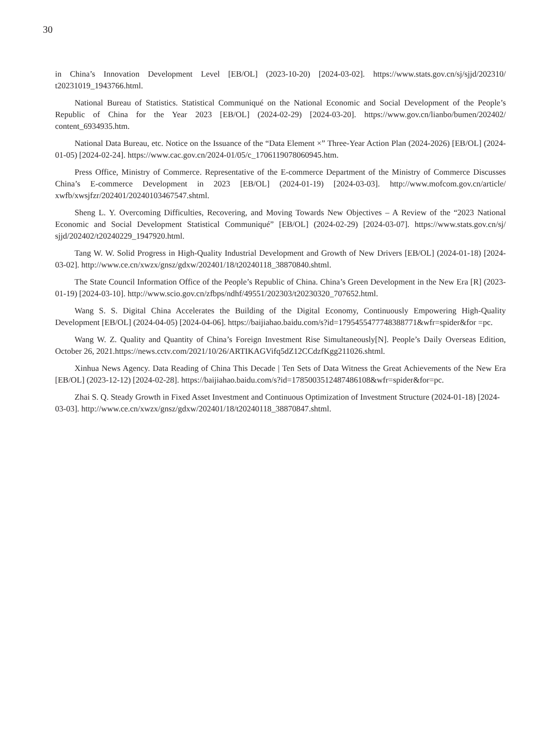30
in China’s Innovation Development Level [EB/OL] (2023-10-20) [2024-03-02]. https://www.stats.gov.cn/sj/sjjd/202310/ t20231019_1943766.html.
National Bureau of Statistics. Statistical Communiqué on the National Economic and Social Development of the People’s Republic of China for the Year 2023 [EB/OL] (2024-02-29) [2024-03-20]. https://www.gov.cn/lianbo/bumen/202402/ content_6934935.htm.
National Data Bureau, etc. Notice on the Issuance of the “Data Element ×” Three-Year Action Plan (2024-2026) [EB/OL] (2024-01-05) [2024-02-24]. https://www.cac.gov.cn/2024-01/05/c_1706119078060945.htm.
Press Office, Ministry of Commerce. Representative of the E-commerce Department of the Ministry of Commerce Discusses China’s E-commerce Development in 2023 [EB/OL] (2024-01-19) [2024-03-03]. http://www.mofcom.gov.cn/article/ xwfb/xwsjfzr/202401/20240103467547.shtml.
Sheng L. Y. Overcoming Difficulties, Recovering, and Moving Towards New Objectives – A Review of the “2023 National Economic and Social Development Statistical Communiqué” [EB/OL] (2024-02-29) [2024-03-07]. https://www.stats.gov.cn/sj/ sjjd/202402/t20240229_1947920.html.
Tang W. W. Solid Progress in High-Quality Industrial Development and Growth of New Drivers [EB/OL] (2024-01-18) [2024-03-02]. http://www.ce.cn/xwzx/gnsz/gdxw/202401/18/t20240118_38870840.shtml.
The State Council Information Office of the People’s Republic of China. China’s Green Development in the New Era [R] (2023-01-19) [2024-03-10]. http://www.scio.gov.cn/zfbps/ndhf/49551/202303/t20230320_707652.html.
Wang S. S. Digital China Accelerates the Building of the Digital Economy, Continuously Empowering High-Quality Development [EB/OL] (2024-04-05) [2024-04-06]. https://baijiahao.baidu.com/s?id=1795455477748388771&wfr=spider&for =pc.
Wang W. Z. Quality and Quantity of China’s Foreign Investment Rise Simultaneously[N]. People’s Daily Overseas Edition, October 26, 2021.https://news.cctv.com/2021/10/26/ARTIKAGVifq5dZ12CCdzfKgg211026.shtml.
Xinhua News Agency. Data Reading of China This Decade | Ten Sets of Data Witness the Great Achievements of the New Era [EB/OL] (2023-12-12) [2024-02-28]. https://baijiahao.baidu.com/s?id=1785003512487486108&wfr=spider&for=pc.
Zhai S. Q. Steady Growth in Fixed Asset Investment and Continuous Optimization of Investment Structure (2024-01-18) [2024-03-03]. http://www.ce.cn/xwzx/gnsz/gdxw/202401/18/t20240118_38870847.shtml.